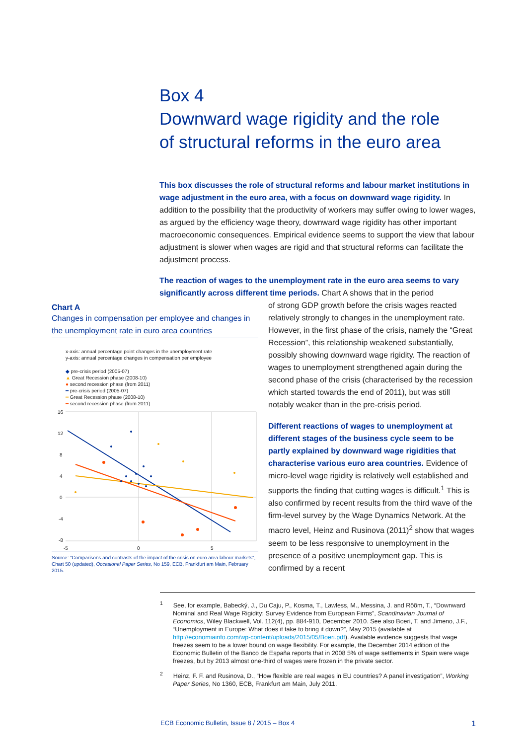Box 4
Downward wage rigidity and the role
of structural reforms in the euro area
This box discusses the role of structural reforms and labour market institutions in wage adjustment in the euro area, with a focus on downward wage rigidity. In addition to the possibility that the productivity of workers may suffer owing to lower wages, as argued by the efficiency wage theory, downward wage rigidity has other important macroeconomic consequences. Empirical evidence seems to support the view that labour adjustment is slower when wages are rigid and that structural reforms can facilitate the adjustment process.
The reaction of wages to the unemployment rate in the euro area seems to vary significantly across different time periods. Chart A shows that in the period
Chart A
Changes in compensation per employee and changes in the unemployment rate in euro area countries
x-axis: annual percentage point changes in the unemployment rate
y-axis: annual percentage changes in compensation per employee
◆ pre-crisis period (2005-07)
▲ Great Recession phase (2008-10)
● second recession phase (from 2011)
━ pre-crisis period (2005-07)
━ Great Recession phase (2008-10)
━ second recession phase (from 2011)
16
12
8
4
0
-4
-8
-5
0
5
Source: “Comparisons and contrasts of the impact of the crisis on euro area labour markets”, Chart 50 (updated), Occasional Paper Series, No 159, ECB, Frankfurt am Main, February 2015.
of strong GDP growth before the crisis wages reacted relatively strongly to changes in the unemployment rate. However, in the first phase of the crisis, namely the “Great Recession”, this relationship weakened substantially, possibly showing downward wage rigidity. The reaction of wages to unemployment strengthened again during the second phase of the crisis (characterised by the recession which started towards the end of 2011), but was still notably weaker than in the pre-crisis period.
Different reactions of wages to unemployment at different stages of the business cycle seem to be partly explained by downward wage rigidities that characterise various euro area countries. Evidence of micro-level wage rigidity is relatively well established and supports the finding that cutting wages is difficult.<sup>1</sup> This is also confirmed by recent results from the third wave of the firm-level survey by the Wage Dynamics Network. At the macro level, Heinz and Rusinova (2011)<sup>2</sup> show that wages seem to be less responsive to unemployment in the presence of a positive unemployment gap. This is confirmed by a recent
<sup>1</sup> See, for example, Babecký, J., Du Caju, P., Kosma, T., Lawless, M., Messina, J. and Rõõm, T., “Downward Nominal and Real Wage Rigidity: Survey Evidence from European Firms”, Scandinavian Journal of Economics, Wiley Blackwell, Vol. 112(4), pp. 884-910, December 2010. See also Boeri, T. and Jimeno, J.F., “Unemployment in Europe: What does it take to bring it down?”, May 2015 (available at http://economiainfo.com/wp-content/uploads/2015/05/Boeri.pdf). Available evidence suggests that wage freezes seem to be a lower bound on wage flexibility. For example, the December 2014 edition of the Economic Bulletin of the Banco de España reports that in 2008 5% of wage settlements in Spain were wage freezes, but by 2013 almost one-third of wages were frozen in the private sector.
<sup>2</sup> Heinz, F. F. and Rusinova, D., “How flexible are real wages in EU countries? A panel investigation”, Working Paper Series, No 1360, ECB, Frankfurt am Main, July 2011.
ECB Economic Bulletin, Issue 8 / 2015 – Box 4 1